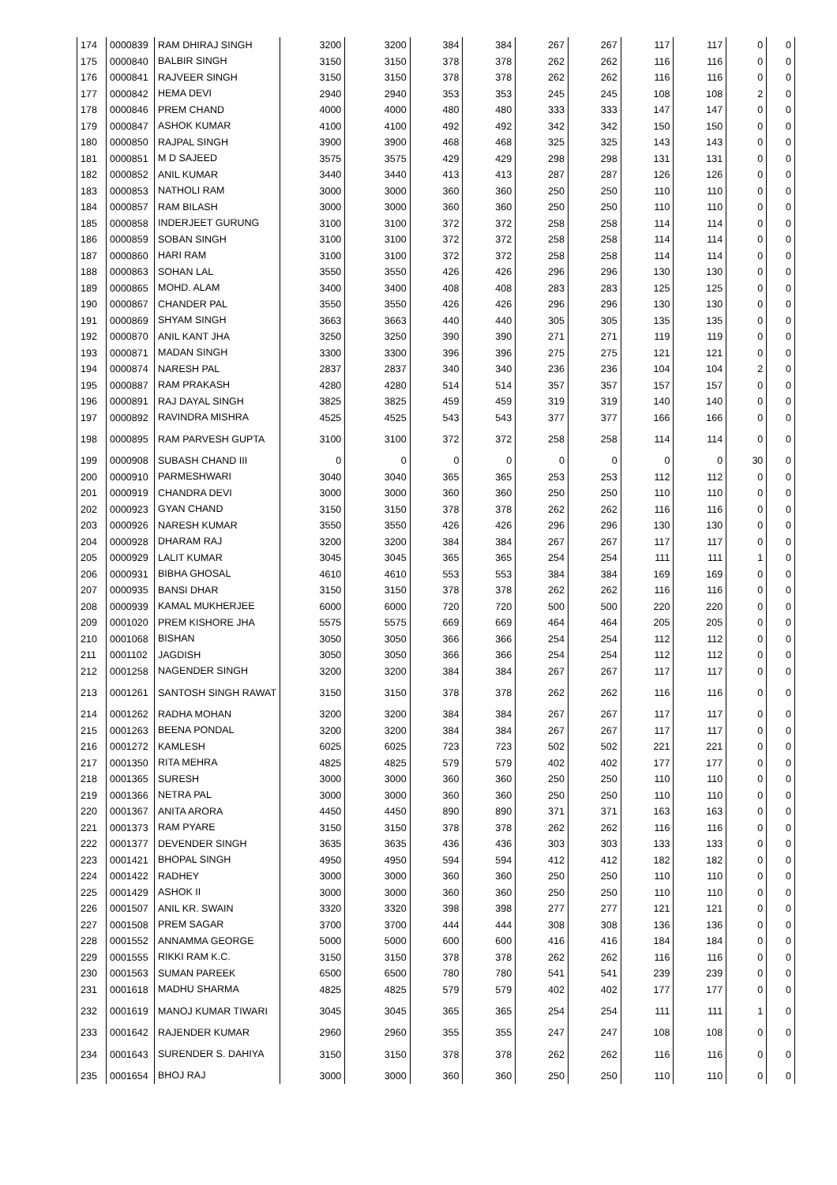| 174 | 0000839 | RAM DHIRAJ SINGH | 3200 | 3200 | 384 | 384 | 267 | 267 | 117 | 117 | 0 | 0 |
| 175 | 0000840 | BALBIR SINGH | 3150 | 3150 | 378 | 378 | 262 | 262 | 116 | 116 | 0 | 0 |
| 176 | 0000841 | RAJVEER SINGH | 3150 | 3150 | 378 | 378 | 262 | 262 | 116 | 116 | 0 | 0 |
| 177 | 0000842 | HEMA DEVI | 2940 | 2940 | 353 | 353 | 245 | 245 | 108 | 108 | 2 | 0 |
| 178 | 0000846 | PREM CHAND | 4000 | 4000 | 480 | 480 | 333 | 333 | 147 | 147 | 0 | 0 |
| 179 | 0000847 | ASHOK KUMAR | 4100 | 4100 | 492 | 492 | 342 | 342 | 150 | 150 | 0 | 0 |
| 180 | 0000850 | RAJPAL SINGH | 3900 | 3900 | 468 | 468 | 325 | 325 | 143 | 143 | 0 | 0 |
| 181 | 0000851 | M D SAJEED | 3575 | 3575 | 429 | 429 | 298 | 298 | 131 | 131 | 0 | 0 |
| 182 | 0000852 | ANIL KUMAR | 3440 | 3440 | 413 | 413 | 287 | 287 | 126 | 126 | 0 | 0 |
| 183 | 0000853 | NATHOLI RAM | 3000 | 3000 | 360 | 360 | 250 | 250 | 110 | 110 | 0 | 0 |
| 184 | 0000857 | RAM BILASH | 3000 | 3000 | 360 | 360 | 250 | 250 | 110 | 110 | 0 | 0 |
| 185 | 0000858 | INDERJEET GURUNG | 3100 | 3100 | 372 | 372 | 258 | 258 | 114 | 114 | 0 | 0 |
| 186 | 0000859 | SOBAN SINGH | 3100 | 3100 | 372 | 372 | 258 | 258 | 114 | 114 | 0 | 0 |
| 187 | 0000860 | HARI RAM | 3100 | 3100 | 372 | 372 | 258 | 258 | 114 | 114 | 0 | 0 |
| 188 | 0000863 | SOHAN LAL | 3550 | 3550 | 426 | 426 | 296 | 296 | 130 | 130 | 0 | 0 |
| 189 | 0000865 | MOHD. ALAM | 3400 | 3400 | 408 | 408 | 283 | 283 | 125 | 125 | 0 | 0 |
| 190 | 0000867 | CHANDER PAL | 3550 | 3550 | 426 | 426 | 296 | 296 | 130 | 130 | 0 | 0 |
| 191 | 0000869 | SHYAM SINGH | 3663 | 3663 | 440 | 440 | 305 | 305 | 135 | 135 | 0 | 0 |
| 192 | 0000870 | ANIL KANT JHA | 3250 | 3250 | 390 | 390 | 271 | 271 | 119 | 119 | 0 | 0 |
| 193 | 0000871 | MADAN SINGH | 3300 | 3300 | 396 | 396 | 275 | 275 | 121 | 121 | 0 | 0 |
| 194 | 0000874 | NARESH PAL | 2837 | 2837 | 340 | 340 | 236 | 236 | 104 | 104 | 2 | 0 |
| 195 | 0000887 | RAM PRAKASH | 4280 | 4280 | 514 | 514 | 357 | 357 | 157 | 157 | 0 | 0 |
| 196 | 0000891 | RAJ DAYAL SINGH | 3825 | 3825 | 459 | 459 | 319 | 319 | 140 | 140 | 0 | 0 |
| 197 | 0000892 | RAVINDRA MISHRA | 4525 | 4525 | 543 | 543 | 377 | 377 | 166 | 166 | 0 | 0 |
| 198 | 0000895 | RAM PARVESH GUPTA | 3100 | 3100 | 372 | 372 | 258 | 258 | 114 | 114 | 0 | 0 |
| 199 | 0000908 | SUBASH CHAND III | 0 | 0 | 0 | 0 | 0 | 0 | 0 | 0 | 30 | 0 |
| 200 | 0000910 | PARMESHWARI | 3040 | 3040 | 365 | 365 | 253 | 253 | 112 | 112 | 0 | 0 |
| 201 | 0000919 | CHANDRA DEVI | 3000 | 3000 | 360 | 360 | 250 | 250 | 110 | 110 | 0 | 0 |
| 202 | 0000923 | GYAN CHAND | 3150 | 3150 | 378 | 378 | 262 | 262 | 116 | 116 | 0 | 0 |
| 203 | 0000926 | NARESH KUMAR | 3550 | 3550 | 426 | 426 | 296 | 296 | 130 | 130 | 0 | 0 |
| 204 | 0000928 | DHARAM RAJ | 3200 | 3200 | 384 | 384 | 267 | 267 | 117 | 117 | 0 | 0 |
| 205 | 0000929 | LALIT KUMAR | 3045 | 3045 | 365 | 365 | 254 | 254 | 111 | 111 | 1 | 0 |
| 206 | 0000931 | BIBHA GHOSAL | 4610 | 4610 | 553 | 553 | 384 | 384 | 169 | 169 | 0 | 0 |
| 207 | 0000935 | BANSI DHAR | 3150 | 3150 | 378 | 378 | 262 | 262 | 116 | 116 | 0 | 0 |
| 208 | 0000939 | KAMAL MUKHERJEE | 6000 | 6000 | 720 | 720 | 500 | 500 | 220 | 220 | 0 | 0 |
| 209 | 0001020 | PREM KISHORE JHA | 5575 | 5575 | 669 | 669 | 464 | 464 | 205 | 205 | 0 | 0 |
| 210 | 0001068 | BISHAN | 3050 | 3050 | 366 | 366 | 254 | 254 | 112 | 112 | 0 | 0 |
| 211 | 0001102 | JAGDISH | 3050 | 3050 | 366 | 366 | 254 | 254 | 112 | 112 | 0 | 0 |
| 212 | 0001258 | NAGENDER SINGH | 3200 | 3200 | 384 | 384 | 267 | 267 | 117 | 117 | 0 | 0 |
| 213 | 0001261 | SANTOSH SINGH RAWAT | 3150 | 3150 | 378 | 378 | 262 | 262 | 116 | 116 | 0 | 0 |
| 214 | 0001262 | RADHA MOHAN | 3200 | 3200 | 384 | 384 | 267 | 267 | 117 | 117 | 0 | 0 |
| 215 | 0001263 | BEENA PONDAL | 3200 | 3200 | 384 | 384 | 267 | 267 | 117 | 117 | 0 | 0 |
| 216 | 0001272 | KAMLESH | 6025 | 6025 | 723 | 723 | 502 | 502 | 221 | 221 | 0 | 0 |
| 217 | 0001350 | RITA MEHRA | 4825 | 4825 | 579 | 579 | 402 | 402 | 177 | 177 | 0 | 0 |
| 218 | 0001365 | SURESH | 3000 | 3000 | 360 | 360 | 250 | 250 | 110 | 110 | 0 | 0 |
| 219 | 0001366 | NETRA PAL | 3000 | 3000 | 360 | 360 | 250 | 250 | 110 | 110 | 0 | 0 |
| 220 | 0001367 | ANITA ARORA | 4450 | 4450 | 890 | 890 | 371 | 371 | 163 | 163 | 0 | 0 |
| 221 | 0001373 | RAM PYARE | 3150 | 3150 | 378 | 378 | 262 | 262 | 116 | 116 | 0 | 0 |
| 222 | 0001377 | DEVENDER SINGH | 3635 | 3635 | 436 | 436 | 303 | 303 | 133 | 133 | 0 | 0 |
| 223 | 0001421 | BHOPAL SINGH | 4950 | 4950 | 594 | 594 | 412 | 412 | 182 | 182 | 0 | 0 |
| 224 | 0001422 | RADHEY | 3000 | 3000 | 360 | 360 | 250 | 250 | 110 | 110 | 0 | 0 |
| 225 | 0001429 | ASHOK II | 3000 | 3000 | 360 | 360 | 250 | 250 | 110 | 110 | 0 | 0 |
| 226 | 0001507 | ANIL KR. SWAIN | 3320 | 3320 | 398 | 398 | 277 | 277 | 121 | 121 | 0 | 0 |
| 227 | 0001508 | PREM SAGAR | 3700 | 3700 | 444 | 444 | 308 | 308 | 136 | 136 | 0 | 0 |
| 228 | 0001552 | ANNAMMA GEORGE | 5000 | 5000 | 600 | 600 | 416 | 416 | 184 | 184 | 0 | 0 |
| 229 | 0001555 | RIKKI RAM K.C. | 3150 | 3150 | 378 | 378 | 262 | 262 | 116 | 116 | 0 | 0 |
| 230 | 0001563 | SUMAN PAREEK | 6500 | 6500 | 780 | 780 | 541 | 541 | 239 | 239 | 0 | 0 |
| 231 | 0001618 | MADHU SHARMA | 4825 | 4825 | 579 | 579 | 402 | 402 | 177 | 177 | 0 | 0 |
| 232 | 0001619 | MANOJ KUMAR TIWARI | 3045 | 3045 | 365 | 365 | 254 | 254 | 111 | 111 | 1 | 0 |
| 233 | 0001642 | RAJENDER KUMAR | 2960 | 2960 | 355 | 355 | 247 | 247 | 108 | 108 | 0 | 0 |
| 234 | 0001643 | SURENDER S. DAHIYA | 3150 | 3150 | 378 | 378 | 262 | 262 | 116 | 116 | 0 | 0 |
| 235 | 0001654 | BHOJ RAJ | 3000 | 3000 | 360 | 360 | 250 | 250 | 110 | 110 | 0 | 0 |